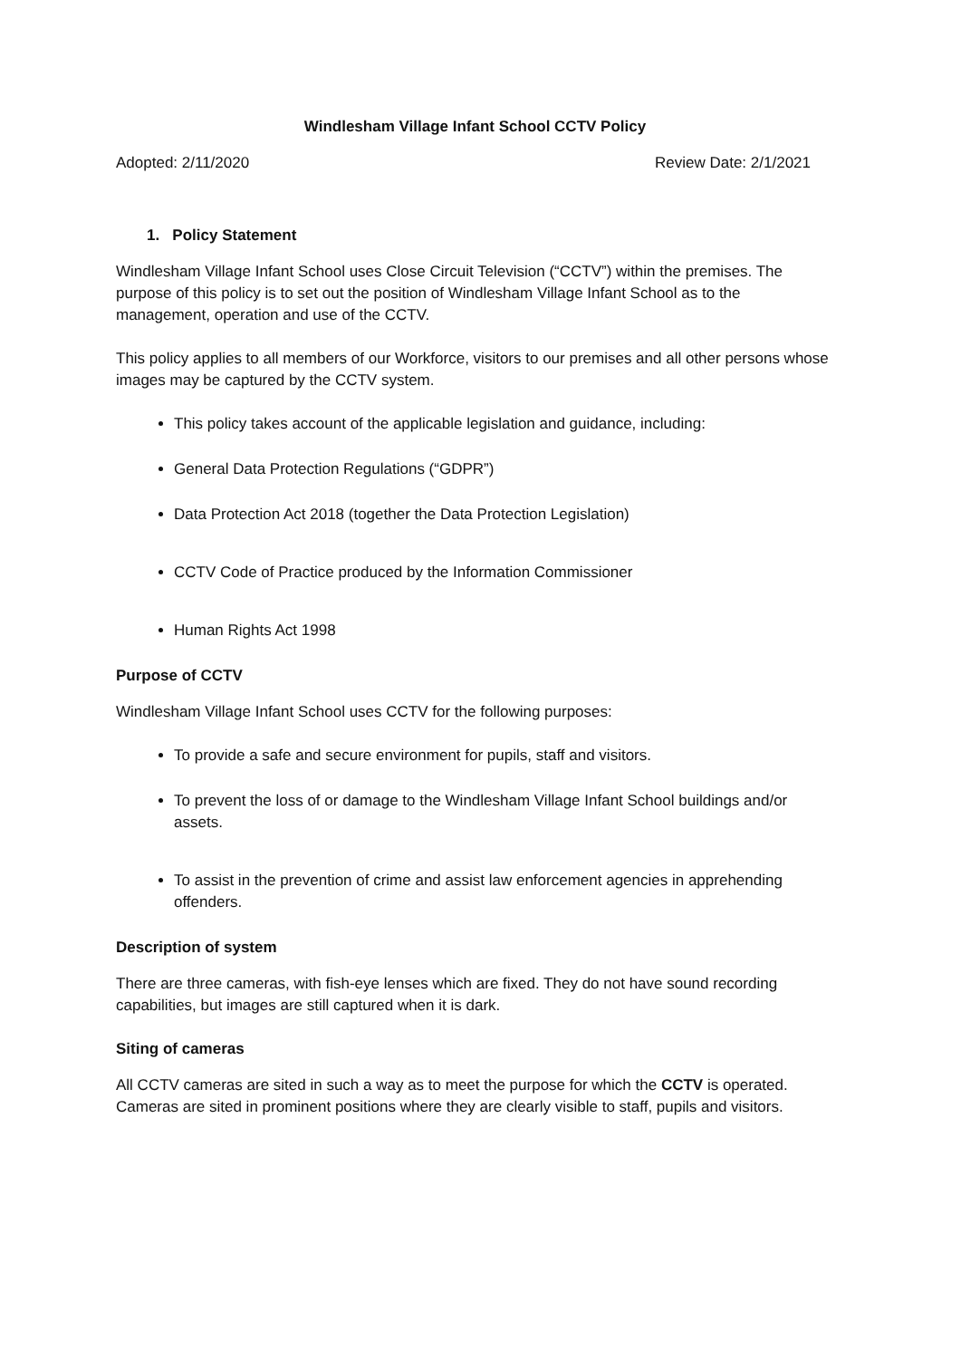Windlesham Village Infant School CCTV Policy
Adopted: 2/11/2020 Review Date: 2/1/2021
1. Policy Statement
Windlesham Village Infant School uses Close Circuit Television (“CCTV”) within the premises. The purpose of this policy is to set out the position of Windlesham Village Infant School as to the management, operation and use of the CCTV.
This policy applies to all members of our Workforce, visitors to our premises and all other persons whose images may be captured by the CCTV system.
This policy takes account of the applicable legislation and guidance, including:
General Data Protection Regulations (“GDPR”)
Data Protection Act 2018 (together the Data Protection Legislation)
CCTV Code of Practice produced by the Information Commissioner
Human Rights Act 1998
Purpose of CCTV
Windlesham Village Infant School uses CCTV for the following purposes:
To provide a safe and secure environment for pupils, staff and visitors.
To prevent the loss of or damage to the Windlesham Village Infant School buildings and/or assets.
To assist in the prevention of crime and assist law enforcement agencies in apprehending offenders.
Description of system
There are three cameras, with fish-eye lenses which are fixed. They do not have sound recording capabilities, but images are still captured when it is dark.
Siting of cameras
All CCTV cameras are sited in such a way as to meet the purpose for which the CCTV is operated. Cameras are sited in prominent positions where they are clearly visible to staff, pupils and visitors.